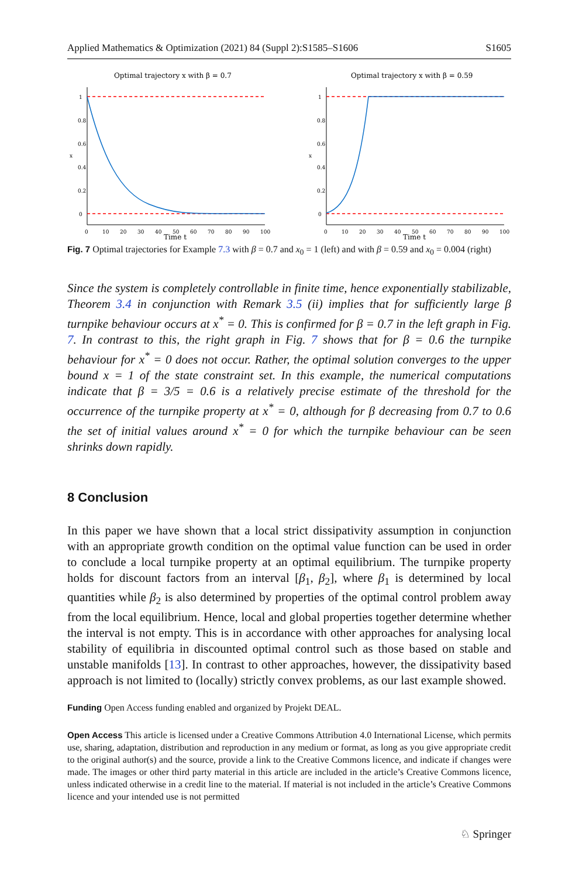Applied Mathematics & Optimization (2021) 84 (Suppl 2):S1585–S1606 S1605
Optimal trajectory x with β = 0.7
1
0.8
0.6
0.4
0.2
0
x
0
10
20
30
40
50
60
70
80
90
100
Time t
Optimal trajectory x with β = 0.59
1
0.8
0.6
0.4
0.2
0
x
0
10
20
30
40
50
60
70
80
90
100
Time t
Fig. 7 Optimal trajectories for Example 7.3 with β = 0.7 and x<sub>0</sub> = 1 (left) and with β = 0.59 and x<sub>0</sub> = 0.004 (right)
Since the system is completely controllable in finite time, hence exponentially stabilizable, Theorem 3.4 in conjunction with Remark 3.5 (ii) implies that for sufficiently large β turnpike behaviour occurs at x<sup>*</sup> = 0. This is confirmed for β = 0.7 in the left graph in Fig. 7. In contrast to this, the right graph in Fig. 7 shows that for β = 0.6 the turnpike behaviour for x<sup>*</sup> = 0 does not occur. Rather, the optimal solution converges to the upper bound x = 1 of the state constraint set. In this example, the numerical computations indicate that β = 3/5 = 0.6 is a relatively precise estimate of the threshold for the occurrence of the turnpike property at x<sup>*</sup> = 0, although for β decreasing from 0.7 to 0.6 the set of initial values around x<sup>*</sup> = 0 for which the turnpike behaviour can be seen shrinks down rapidly.
8 Conclusion
In this paper we have shown that a local strict dissipativity assumption in conjunction with an appropriate growth condition on the optimal value function can be used in order to conclude a local turnpike property at an optimal equilibrium. The turnpike property holds for discount factors from an interval [β<sub>1</sub>, β<sub>2</sub>], where β<sub>1</sub> is determined by local quantities while β<sub>2</sub> is also determined by properties of the optimal control problem away from the local equilibrium. Hence, local and global properties together determine whether the interval is not empty. This is in accordance with other approaches for analysing local stability of equilibria in discounted optimal control such as those based on stable and unstable manifolds [13]. In contrast to other approaches, however, the dissipativity based approach is not limited to (locally) strictly convex problems, as our last example showed.
Funding Open Access funding enabled and organized by Projekt DEAL.
Open Access This article is licensed under a Creative Commons Attribution 4.0 International License, which permits use, sharing, adaptation, distribution and reproduction in any medium or format, as long as you give appropriate credit to the original author(s) and the source, provide a link to the Creative Commons licence, and indicate if changes were made. The images or other third party material in this article are included in the article’s Creative Commons licence, unless indicated otherwise in a credit line to the material. If material is not included in the article’s Creative Commons licence and your intended use is not permitted
♘ Springer